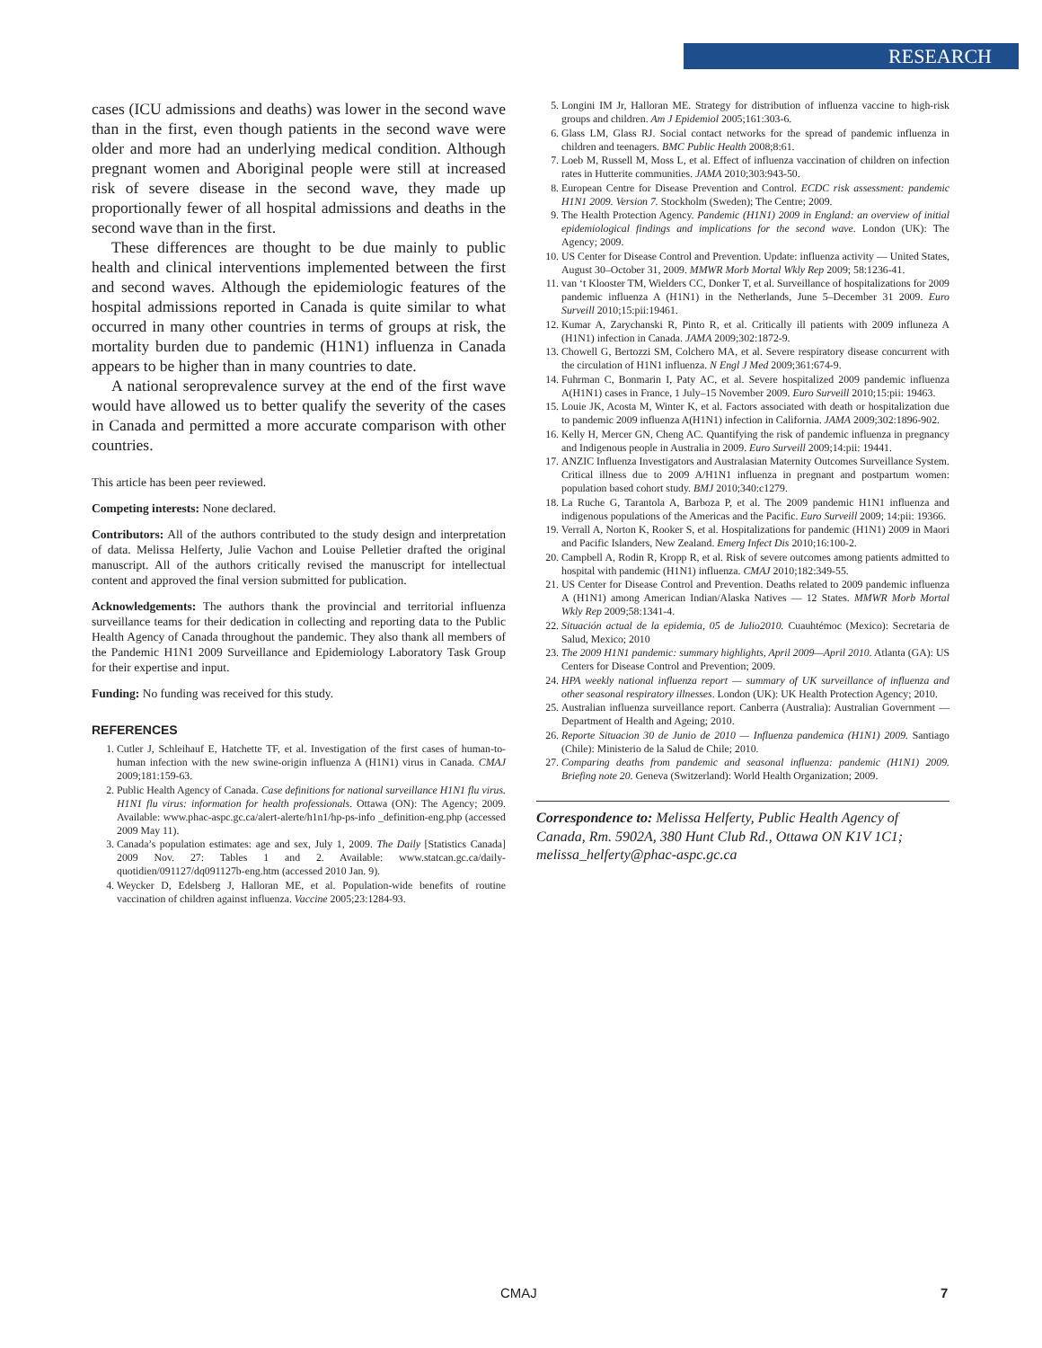RESEARCH
cases (ICU admissions and deaths) was lower in the second wave than in the first, even though patients in the second wave were older and more had an underlying medical condition. Although pregnant women and Aboriginal people were still at increased risk of severe disease in the second wave, they made up proportionally fewer of all hospital admissions and deaths in the second wave than in the first.
These differences are thought to be due mainly to public health and clinical interventions implemented between the first and second waves. Although the epidemiologic features of the hospital admissions reported in Canada is quite similar to what occurred in many other countries in terms of groups at risk, the mortality burden due to pandemic (H1N1) influenza in Canada appears to be higher than in many countries to date.
A national seroprevalence survey at the end of the first wave would have allowed us to better qualify the severity of the cases in Canada and permitted a more accurate comparison with other countries.
This article has been peer reviewed.
Competing interests: None declared.
Contributors: All of the authors contributed to the study design and interpretation of data. Melissa Helferty, Julie Vachon and Louise Pelletier drafted the original manuscript. All of the authors critically revised the manuscript for intellectual content and approved the final version submitted for publication.
Acknowledgements: The authors thank the provincial and territorial influenza surveillance teams for their dedication in collecting and reporting data to the Public Health Agency of Canada throughout the pandemic. They also thank all members of the Pandemic H1N1 2009 Surveillance and Epidemiology Laboratory Task Group for their expertise and input.
Funding: No funding was received for this study.
REFERENCES
1. Cutler J, Schleihauf E, Hatchette TF, et al. Investigation of the first cases of human-to-human infection with the new swine-origin influenza A (H1N1) virus in Canada. CMAJ 2009;181:159-63.
2. Public Health Agency of Canada. Case definitions for national surveillance H1N1 flu virus. H1N1 flu virus: information for health professionals. Ottawa (ON): The Agency; 2009. Available: www.phac-aspc.gc.ca/alert-alerte/h1n1/hp-ps-info _definition-eng.php (accessed 2009 May 11).
3. Canada’s population estimates: age and sex, July 1, 2009. The Daily [Statistics Canada] 2009 Nov. 27: Tables 1 and 2. Available: www.statcan.gc.ca/daily-quotidien/091127/dq091127b-eng.htm (accessed 2010 Jan. 9).
4. Weycker D, Edelsberg J, Halloran ME, et al. Population-wide benefits of routine vaccination of children against influenza. Vaccine 2005;23:1284-93.
5. Longini IM Jr, Halloran ME. Strategy for distribution of influenza vaccine to high-risk groups and children. Am J Epidemiol 2005;161:303-6.
6. Glass LM, Glass RJ. Social contact networks for the spread of pandemic influenza in children and teenagers. BMC Public Health 2008;8:61.
7. Loeb M, Russell M, Moss L, et al. Effect of influenza vaccination of children on infection rates in Hutterite communities. JAMA 2010;303:943-50.
8. European Centre for Disease Prevention and Control. ECDC risk assessment: pandemic H1N1 2009. Version 7. Stockholm (Sweden); The Centre; 2009.
9. The Health Protection Agency. Pandemic (H1N1) 2009 in England: an overview of initial epidemiological findings and implications for the second wave. London (UK): The Agency; 2009.
10. US Center for Disease Control and Prevention. Update: influenza activity — United States, August 30–October 31, 2009. MMWR Morb Mortal Wkly Rep 2009; 58:1236-41.
11. van ‘t Klooster TM, Wielders CC, Donker T, et al. Surveillance of hospitalizations for 2009 pandemic influenza A (H1N1) in the Netherlands, June 5–December 31 2009. Euro Surveill 2010;15:pii:19461.
12. Kumar A, Zarychanski R, Pinto R, et al. Critically ill patients with 2009 influneza A (H1N1) infection in Canada. JAMA 2009;302:1872-9.
13. Chowell G, Bertozzi SM, Colchero MA, et al. Severe respiratory disease concurrent with the circulation of H1N1 influenza. N Engl J Med 2009;361:674-9.
14. Fuhrman C, Bonmarin I, Paty AC, et al. Severe hospitalized 2009 pandemic influenza A(H1N1) cases in France, 1 July–15 November 2009. Euro Surveill 2010;15:pii: 19463.
15. Louie JK, Acosta M, Winter K, et al. Factors associated with death or hospitalization due to pandemic 2009 influenza A(H1N1) infection in California. JAMA 2009;302:1896-902.
16. Kelly H, Mercer GN, Cheng AC. Quantifying the risk of pandemic influenza in pregnancy and Indigenous people in Australia in 2009. Euro Surveill 2009;14:pii: 19441.
17. ANZIC Influenza Investigators and Australasian Maternity Outcomes Surveillance System. Critical illness due to 2009 A/H1N1 influenza in pregnant and postpartum women: population based cohort study. BMJ 2010;340:c1279.
18. La Ruche G, Tarantola A, Barboza P, et al. The 2009 pandemic H1N1 influenza and indigenous populations of the Americas and the Pacific. Euro Surveill 2009; 14:pii: 19366.
19. Verrall A, Norton K, Rooker S, et al. Hospitalizations for pandemic (H1N1) 2009 in Maori and Pacific Islanders, New Zealand. Emerg Infect Dis 2010;16:100-2.
20. Campbell A, Rodin R, Kropp R, et al. Risk of severe outcomes among patients admitted to hospital with pandemic (H1N1) influenza. CMAJ 2010;182:349-55.
21. US Center for Disease Control and Prevention. Deaths related to 2009 pandemic influenza A (H1N1) among American Indian/Alaska Natives — 12 States. MMWR Morb Mortal Wkly Rep 2009;58:1341-4.
22. Situación actual de la epidemia, 05 de Julio2010. Cuauhtémoc (Mexico): Secretaria de Salud, Mexico; 2010
23. The 2009 H1N1 pandemic: summary highlights, April 2009—April 2010. Atlanta (GA): US Centers for Disease Control and Prevention; 2009.
24. HPA weekly national influenza report — summary of UK surveillance of influenza and other seasonal respiratory illnesses. London (UK): UK Health Protection Agency; 2010.
25. Australian influenza surveillance report. Canberra (Australia): Australian Government — Department of Health and Ageing; 2010.
26. Reporte Situacion 30 de Junio de 2010 — Influenza pandemica (H1N1) 2009. Santiago (Chile): Ministerio de la Salud de Chile; 2010.
27. Comparing deaths from pandemic and seasonal influenza: pandemic (H1N1) 2009. Briefing note 20. Geneva (Switzerland): World Health Organization; 2009.
Correspondence to: Melissa Helferty, Public Health Agency of Canada, Rm. 5902A, 380 Hunt Club Rd., Ottawa ON K1V 1C1; melissa_helferty@phac-aspc.gc.ca
CMAJ 7